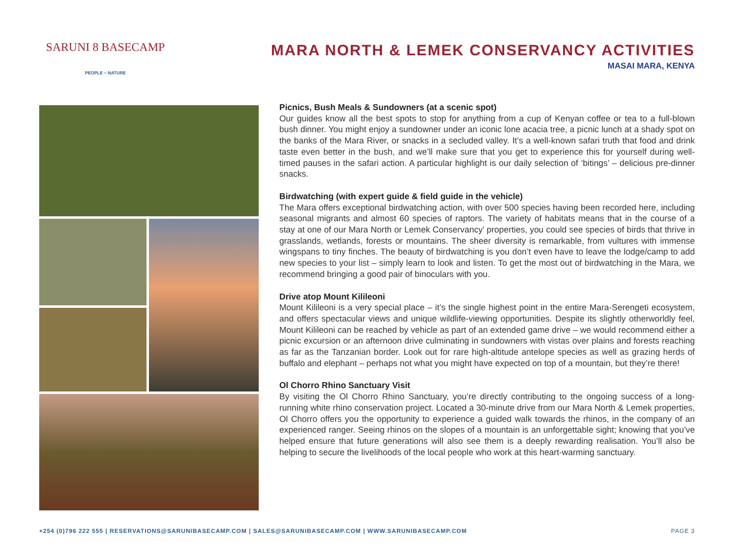SARUNI 8 BASECAMP
PEOPLE ~ NATURE
MARA NORTH & LEMEK CONSERVANCY ACTIVITIES
MASAI MARA, KENYA
Picnics, Bush Meals & Sundowners (at a scenic spot)
Our guides know all the best spots to stop for anything from a cup of Kenyan coffee or tea to a full-blown bush dinner. You might enjoy a sundowner under an iconic lone acacia tree, a picnic lunch at a shady spot on the banks of the Mara River, or snacks in a secluded valley. It’s a well-known safari truth that food and drink taste even better in the bush, and we’ll make sure that you get to experience this for yourself during well-timed pauses in the safari action. A particular highlight is our daily selection of ‘bitings’ – delicious pre-dinner snacks.
Birdwatching (with expert guide & field guide in the vehicle)
The Mara offers exceptional birdwatching action, with over 500 species having been recorded here, including seasonal migrants and almost 60 species of raptors. The variety of habitats means that in the course of a stay at one of our Mara North or Lemek Conservancy’ properties, you could see species of birds that thrive in grasslands, wetlands, forests or mountains. The sheer diversity is remarkable, from vultures with immense wingspans to tiny finches. The beauty of birdwatching is you don’t even have to leave the lodge/camp to add new species to your list – simply learn to look and listen. To get the most out of birdwatching in the Mara, we recommend bringing a good pair of binoculars with you.
Drive atop Mount Kilileoni
Mount Kilileoni is a very special place – it’s the single highest point in the entire Mara-Serengeti ecosystem, and offers spectacular views and unique wildlife-viewing opportunities. Despite its slightly otherworldly feel, Mount Kilileoni can be reached by vehicle as part of an extended game drive – we would recommend either a picnic excursion or an afternoon drive culminating in sundowners with vistas over plains and forests reaching as far as the Tanzanian border. Look out for rare high-altitude antelope species as well as grazing herds of buffalo and elephant – perhaps not what you might have expected on top of a mountain, but they’re there!
Ol Chorro Rhino Sanctuary Visit
By visiting the Ol Chorro Rhino Sanctuary, you’re directly contributing to the ongoing success of a long-running white rhino conservation project. Located a 30-minute drive from our Mara North & Lemek properties, Ol Chorro offers you the opportunity to experience a guided walk towards the rhinos, in the company of an experienced ranger. Seeing rhinos on the slopes of a mountain is an unforgettable sight; knowing that you’ve helped ensure that future generations will also see them is a deeply rewarding realisation. You’ll also be helping to secure the livelihoods of the local people who work at this heart-warming sanctuary.
+254 (0)796 222 555 | RESERVATIONS@SARUNIBASECAMP.COM | SALES@SARUNIBASECAMP.COM | WWW.SARUNIBASECAMP.COM PAGE 3